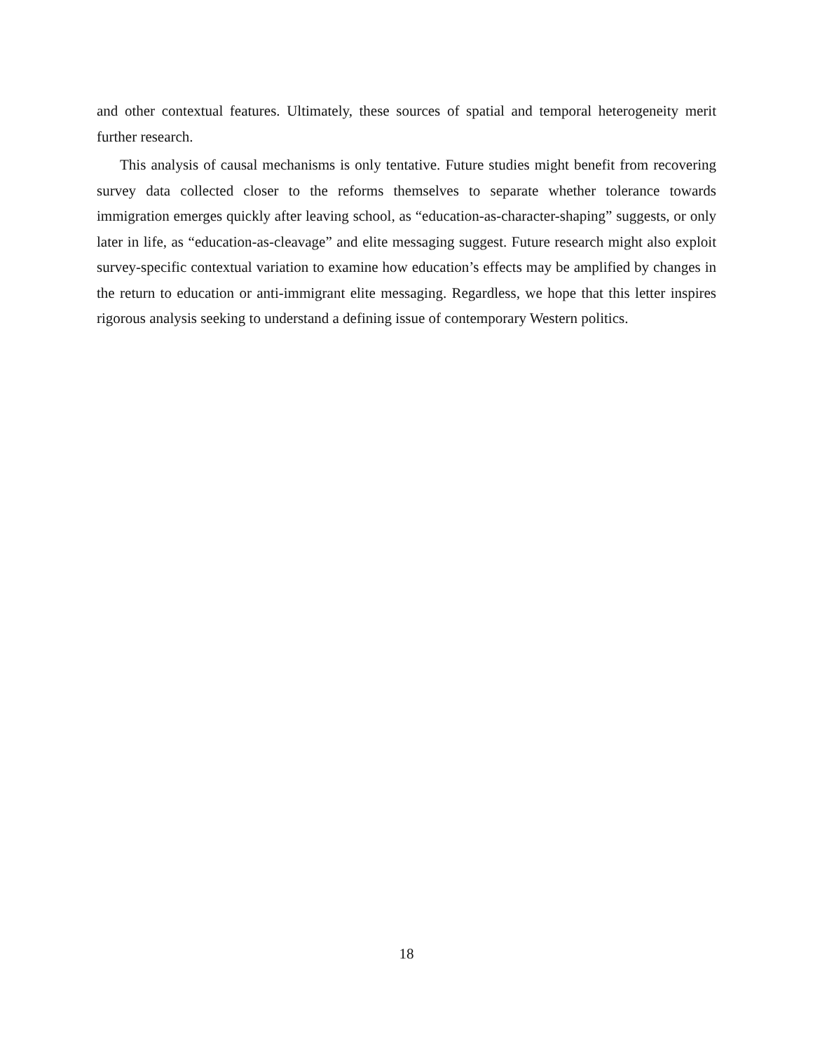and other contextual features. Ultimately, these sources of spatial and temporal heterogeneity merit further research.
This analysis of causal mechanisms is only tentative. Future studies might benefit from recovering survey data collected closer to the reforms themselves to separate whether tolerance towards immigration emerges quickly after leaving school, as “education-as-character-shaping” suggests, or only later in life, as “education-as-cleavage” and elite messaging suggest. Future research might also exploit survey-specific contextual variation to examine how education’s effects may be amplified by changes in the return to education or anti-immigrant elite messaging. Regardless, we hope that this letter inspires rigorous analysis seeking to understand a defining issue of contemporary Western politics.
18